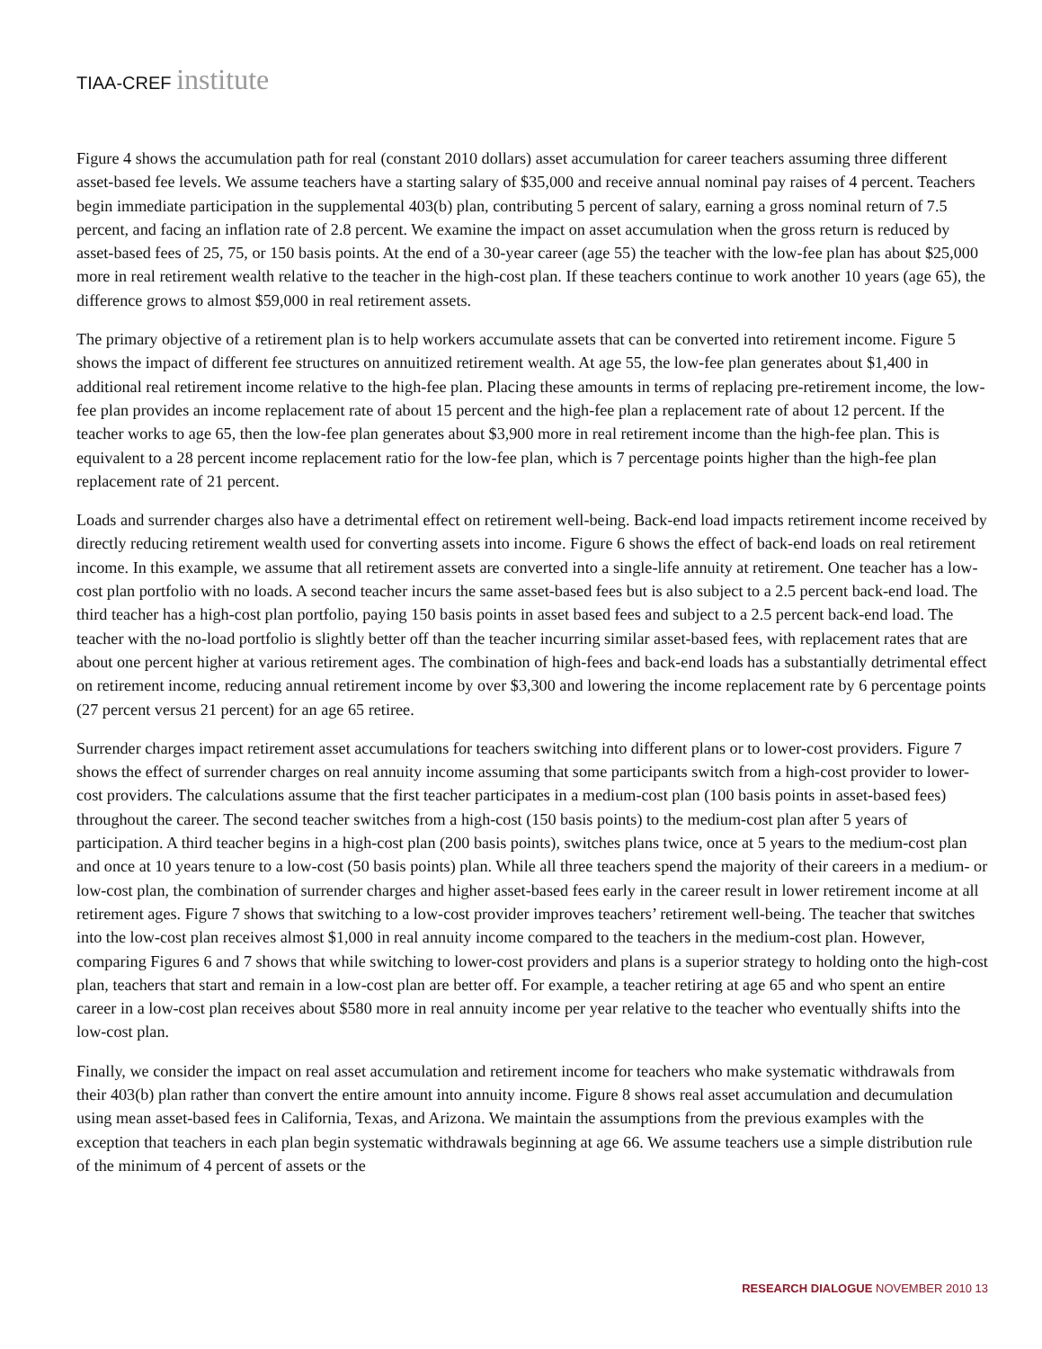TIAA-CREF institute
Figure 4 shows the accumulation path for real (constant 2010 dollars) asset accumulation for career teachers assuming three different asset-based fee levels. We assume teachers have a starting salary of $35,000 and receive annual nominal pay raises of 4 percent. Teachers begin immediate participation in the supplemental 403(b) plan, contributing 5 percent of salary, earning a gross nominal return of 7.5 percent, and facing an inflation rate of 2.8 percent. We examine the impact on asset accumulation when the gross return is reduced by asset-based fees of 25, 75, or 150 basis points. At the end of a 30-year career (age 55) the teacher with the low-fee plan has about $25,000 more in real retirement wealth relative to the teacher in the high-cost plan. If these teachers continue to work another 10 years (age 65), the difference grows to almost $59,000 in real retirement assets.
The primary objective of a retirement plan is to help workers accumulate assets that can be converted into retirement income. Figure 5 shows the impact of different fee structures on annuitized retirement wealth. At age 55, the low-fee plan generates about $1,400 in additional real retirement income relative to the high-fee plan. Placing these amounts in terms of replacing pre-retirement income, the low-fee plan provides an income replacement rate of about 15 percent and the high-fee plan a replacement rate of about 12 percent. If the teacher works to age 65, then the low-fee plan generates about $3,900 more in real retirement income than the high-fee plan. This is equivalent to a 28 percent income replacement ratio for the low-fee plan, which is 7 percentage points higher than the high-fee plan replacement rate of 21 percent.
Loads and surrender charges also have a detrimental effect on retirement well-being. Back-end load impacts retirement income received by directly reducing retirement wealth used for converting assets into income. Figure 6 shows the effect of back-end loads on real retirement income. In this example, we assume that all retirement assets are converted into a single-life annuity at retirement. One teacher has a low-cost plan portfolio with no loads. A second teacher incurs the same asset-based fees but is also subject to a 2.5 percent back-end load. The third teacher has a high-cost plan portfolio, paying 150 basis points in asset based fees and subject to a 2.5 percent back-end load. The teacher with the no-load portfolio is slightly better off than the teacher incurring similar asset-based fees, with replacement rates that are about one percent higher at various retirement ages. The combination of high-fees and back-end loads has a substantially detrimental effect on retirement income, reducing annual retirement income by over $3,300 and lowering the income replacement rate by 6 percentage points (27 percent versus 21 percent) for an age 65 retiree.
Surrender charges impact retirement asset accumulations for teachers switching into different plans or to lower-cost providers. Figure 7 shows the effect of surrender charges on real annuity income assuming that some participants switch from a high-cost provider to lower-cost providers. The calculations assume that the first teacher participates in a medium-cost plan (100 basis points in asset-based fees) throughout the career. The second teacher switches from a high-cost (150 basis points) to the medium-cost plan after 5 years of participation. A third teacher begins in a high-cost plan (200 basis points), switches plans twice, once at 5 years to the medium-cost plan and once at 10 years tenure to a low-cost (50 basis points) plan. While all three teachers spend the majority of their careers in a medium- or low-cost plan, the combination of surrender charges and higher asset-based fees early in the career result in lower retirement income at all retirement ages. Figure 7 shows that switching to a low-cost provider improves teachers’ retirement well-being. The teacher that switches into the low-cost plan receives almost $1,000 in real annuity income compared to the teachers in the medium-cost plan. However, comparing Figures 6 and 7 shows that while switching to lower-cost providers and plans is a superior strategy to holding onto the high-cost plan, teachers that start and remain in a low-cost plan are better off. For example, a teacher retiring at age 65 and who spent an entire career in a low-cost plan receives about $580 more in real annuity income per year relative to the teacher who eventually shifts into the low-cost plan.
Finally, we consider the impact on real asset accumulation and retirement income for teachers who make systematic withdrawals from their 403(b) plan rather than convert the entire amount into annuity income. Figure 8 shows real asset accumulation and decumulation using mean asset-based fees in California, Texas, and Arizona. We maintain the assumptions from the previous examples with the exception that teachers in each plan begin systematic withdrawals beginning at age 66. We assume teachers use a simple distribution rule of the minimum of 4 percent of assets or the
RESEARCH DIALOGUE NOVEMBER 2010 13